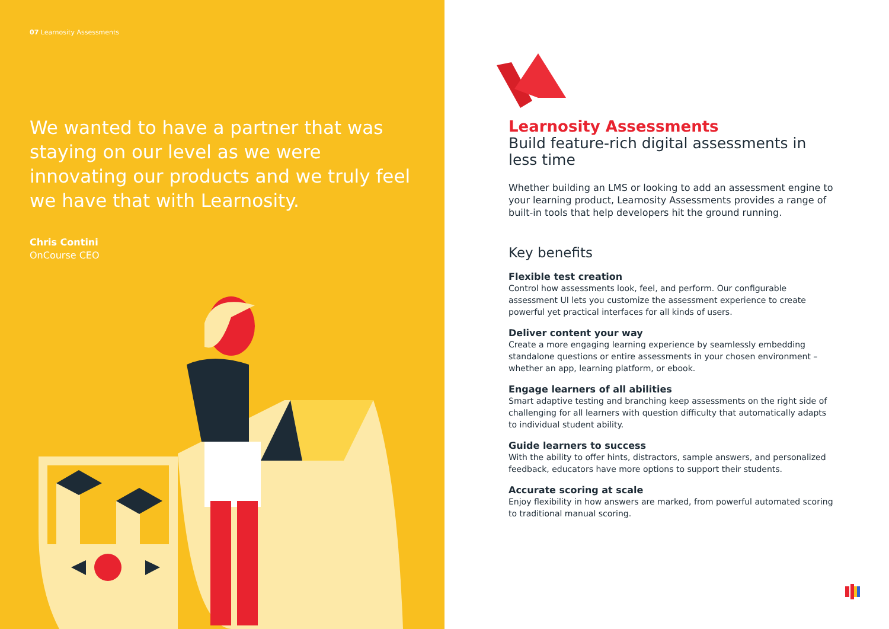07 Learnosity Assessments
We wanted to have a partner that was staying on our level as we were innovating our products and we truly feel we have that with Learnosity.
Chris Contini
OnCourse CEO
Learnosity Assessments
Build feature-rich digital assessments in less time
Whether building an LMS or looking to add an assessment engine to your learning product, Learnosity Assessments provides a range of built-in tools that help developers hit the ground running.
Key benefits
Flexible test creation
Control how assessments look, feel, and perform. Our configurable assessment UI lets you customize the assessment experience to create powerful yet practical interfaces for all kinds of users.
Deliver content your way
Create a more engaging learning experience by seamlessly embedding standalone questions or entire assessments in your chosen environment – whether an app, learning platform, or ebook.
Engage learners of all abilities
Smart adaptive testing and branching keep assessments on the right side of challenging for all learners with question difficulty that automatically adapts to individual student ability.
Guide learners to success
With the ability to offer hints, distractors, sample answers, and personalized feedback, educators have more options to support their students.
Accurate scoring at scale
Enjoy flexibility in how answers are marked, from powerful automated scoring to traditional manual scoring.